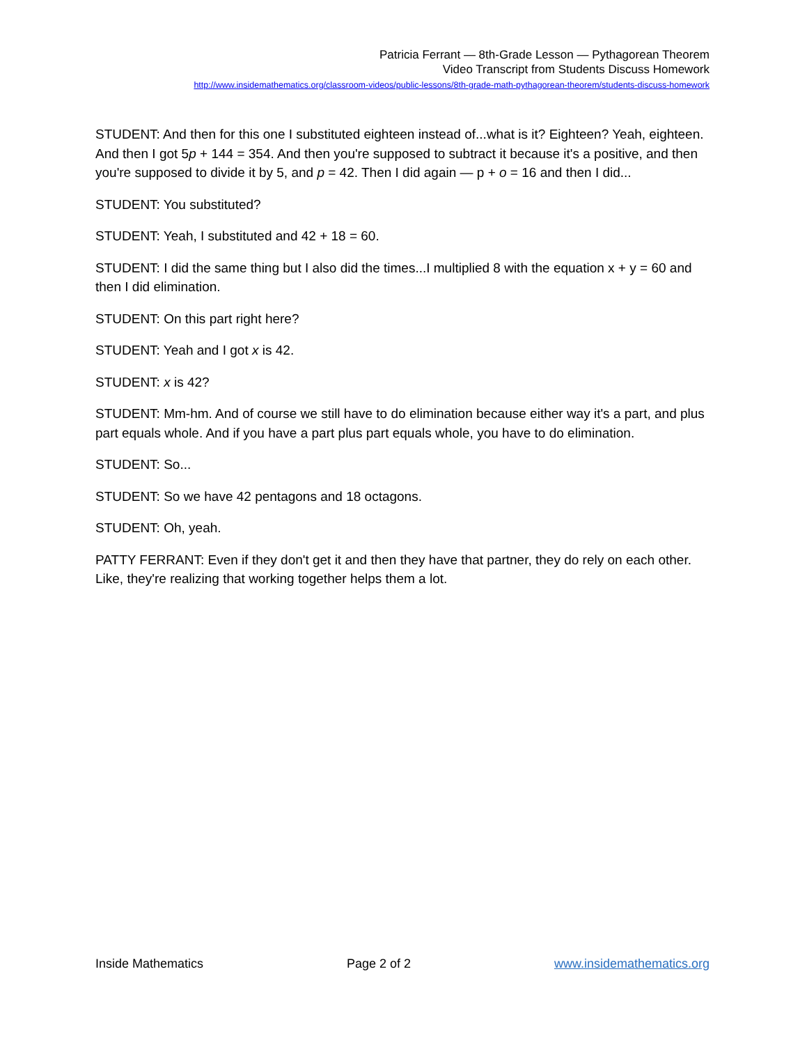Patricia Ferrant — 8th-Grade Lesson — Pythagorean Theorem
Video Transcript from Students Discuss Homework
http://www.insidemathematics.org/classroom-videos/public-lessons/8th-grade-math-pythagorean-theorem/students-discuss-homework
STUDENT: And then for this one I substituted eighteen instead of...what is it? Eighteen? Yeah, eighteen. And then I got 5p + 144 = 354. And then you're supposed to subtract it because it's a positive, and then you're supposed to divide it by 5, and p = 42. Then I did again — p + o = 16 and then I did...
STUDENT: You substituted?
STUDENT: Yeah, I substituted and 42 + 18 = 60.
STUDENT: I did the same thing but I also did the times...I multiplied 8 with the equation x + y = 60 and then I did elimination.
STUDENT: On this part right here?
STUDENT: Yeah and I got x is 42.
STUDENT: x is 42?
STUDENT: Mm-hm. And of course we still have to do elimination because either way it's a part, and plus part equals whole. And if you have a part plus part equals whole, you have to do elimination.
STUDENT: So...
STUDENT: So we have 42 pentagons and 18 octagons.
STUDENT: Oh, yeah.
PATTY FERRANT: Even if they don't get it and then they have that partner, they do rely on each other. Like, they're realizing that working together helps them a lot.
Inside Mathematics Page 2 of 2 www.insidemathematics.org